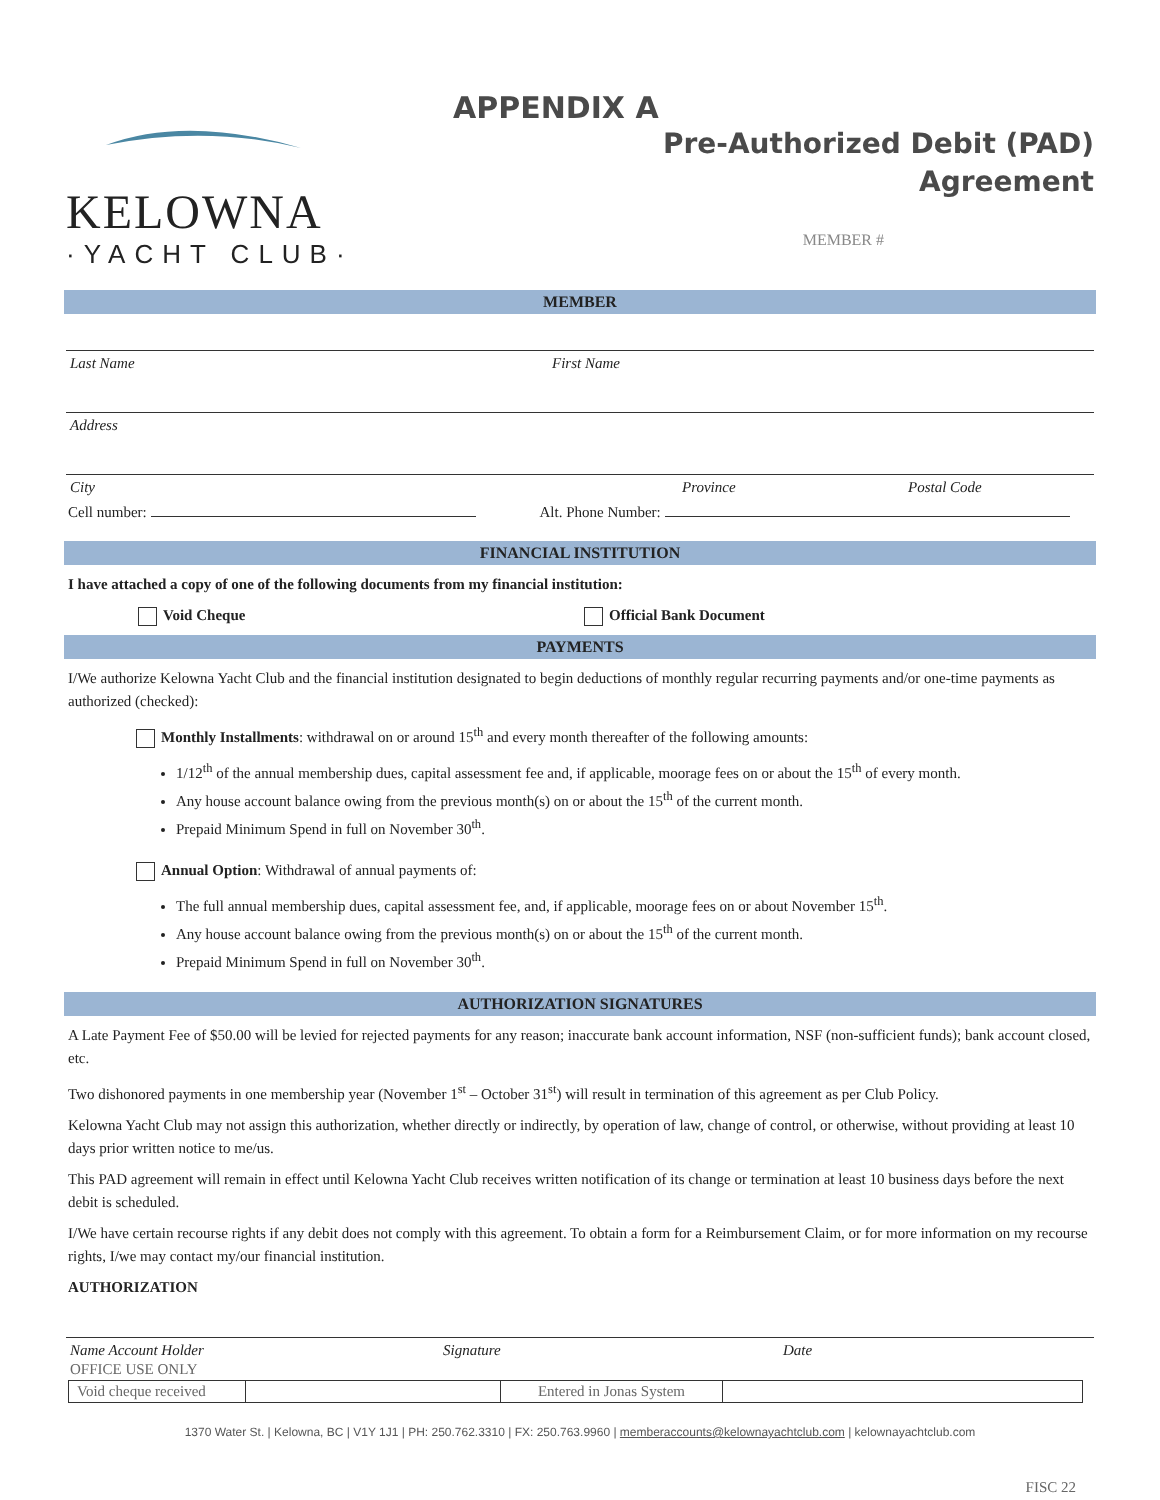KELOWNA
·YACHT CLUB·
APPENDIX A
Pre-Authorized Debit (PAD)
Agreement
MEMBER #
MEMBER
Last Name First Name
Address
City Province Postal Code
Cell number: Alt. Phone Number:
FINANCIAL INSTITUTION
I have attached a copy of one of the following documents from my financial institution:
Void Cheque Official Bank Document
PAYMENTS
I/We authorize Kelowna Yacht Club and the financial institution designated to begin deductions of monthly regular recurring payments and/or one-time payments as authorized (checked):
Monthly Installments: withdrawal on or around 15<sup>th</sup> and every month thereafter of the following amounts:
1/12<sup>th</sup> of the annual membership dues, capital assessment fee and, if applicable, moorage fees on or about the 15<sup>th</sup> of every month.
Any house account balance owing from the previous month(s) on or about the 15<sup>th</sup> of the current month.
Prepaid Minimum Spend in full on November 30<sup>th</sup>.
Annual Option: Withdrawal of annual payments of:
The full annual membership dues, capital assessment fee, and, if applicable, moorage fees on or about November 15<sup>th</sup>.
Any house account balance owing from the previous month(s) on or about the 15<sup>th</sup> of the current month.
Prepaid Minimum Spend in full on November 30<sup>th</sup>.
AUTHORIZATION SIGNATURES
A Late Payment Fee of $50.00 will be levied for rejected payments for any reason; inaccurate bank account information, NSF (non-sufficient funds); bank account closed, etc.
Two dishonored payments in one membership year (November 1<sup>st</sup> – October 31<sup>st</sup>) will result in termination of this agreement as per Club Policy.
Kelowna Yacht Club may not assign this authorization, whether directly or indirectly, by operation of law, change of control, or otherwise, without providing at least 10 days prior written notice to me/us.
This PAD agreement will remain in effect until Kelowna Yacht Club receives written notification of its change or termination at least 10 business days before the next debit is scheduled.
I/We have certain recourse rights if any debit does not comply with this agreement. To obtain a form for a Reimbursement Claim, or for more information on my recourse rights, I/we may contact my/our financial institution.
AUTHORIZATION
Name Account Holder Signature Date
OFFICE USE ONLY
| Void cheque received | | Entered in Jonas System | |
1370 Water St. | Kelowna, BC | V1Y 1J1 | PH: 250.762.3310 | FX: 250.763.9960 | memberaccounts@kelownayachtclub.com | kelownayachtclub.com
FISC 22